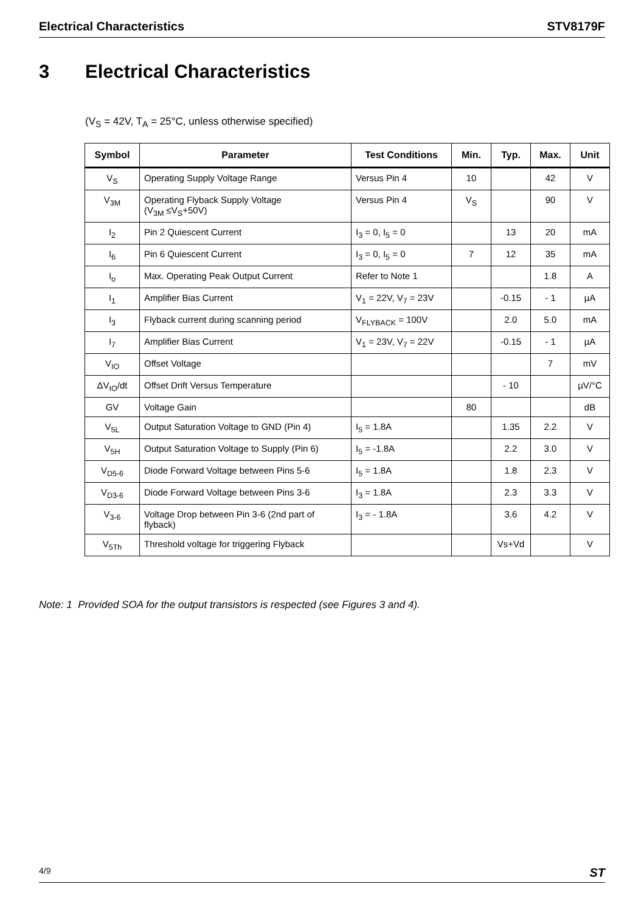Electrical Characteristics STV8179F
3 Electrical Characteristics
(V<sub>S</sub> = 42V, T<sub>A</sub> = 25°C, unless otherwise specified)
| Symbol | Parameter | Test Conditions | Min. | Typ. | Max. | Unit |
| --- | --- | --- | --- | --- | --- | --- |
| V<sub>S</sub> | Operating Supply Voltage Range | Versus Pin 4 | 10 | | 42 | V |
| V<sub>3M</sub> | Operating Flyback Supply Voltage (V<sub>3M</sub> ≤V<sub>S</sub>+50V) | Versus Pin 4 | V<sub>S</sub> | | 90 | V |
| I<sub>2</sub> | Pin 2 Quiescent Current | I<sub>3</sub> = 0, I<sub>5</sub> = 0 | | 13 | 20 | mA |
| I<sub>6</sub> | Pin 6 Quiescent Current | I<sub>3</sub> = 0, I<sub>5</sub> = 0 | 7 | 12 | 35 | mA |
| I<sub>o</sub> | Max. Operating Peak Output Current | Refer to Note 1 | | | 1.8 | A |
| I<sub>1</sub> | Amplifier Bias Current | V<sub>1</sub> = 22V, V<sub>7</sub> = 23V | | -0.15 | - 1 | µA |
| I<sub>3</sub> | Flyback current during scanning period | V<sub>FLYBACK</sub> = 100V | | 2.0 | 5.0 | mA |
| I<sub>7</sub> | Amplifier Bias Current | V<sub>1</sub> = 23V, V<sub>7</sub> = 22V | | -0.15 | - 1 | µA |
| V<sub>IO</sub> | Offset Voltage | | | | 7 | mV |
| ΔV<sub>IO</sub>/dt | Offset Drift Versus Temperature | | | - 10 | | µV/°C |
| GV | Voltage Gain | | 80 | | | dB |
| V<sub>5L</sub> | Output Saturation Voltage to GND (Pin 4) | I<sub>5</sub> = 1.8A | | 1.35 | 2.2 | V |
| V<sub>5H</sub> | Output Saturation Voltage to Supply (Pin 6) | I<sub>5</sub> = -1.8A | | 2.2 | 3.0 | V |
| V<sub>D5-6</sub> | Diode Forward Voltage between Pins 5-6 | I<sub>5</sub> = 1.8A | | 1.8 | 2.3 | V |
| V<sub>D3-6</sub> | Diode Forward Voltage between Pins 3-6 | I<sub>3</sub> = 1.8A | | 2.3 | 3.3 | V |
| V<sub>3-6</sub> | Voltage Drop between Pin 3-6 (2nd part of flyback) | I<sub>3</sub> = - 1.8A | | 3.6 | 4.2 | V |
| V<sub>5Th</sub> | Threshold voltage for triggering Flyback | | | Vs+Vd | | V |
Note: 1 Provided SOA for the output transistors is respected (see Figures 3 and 4).
4/9 ST